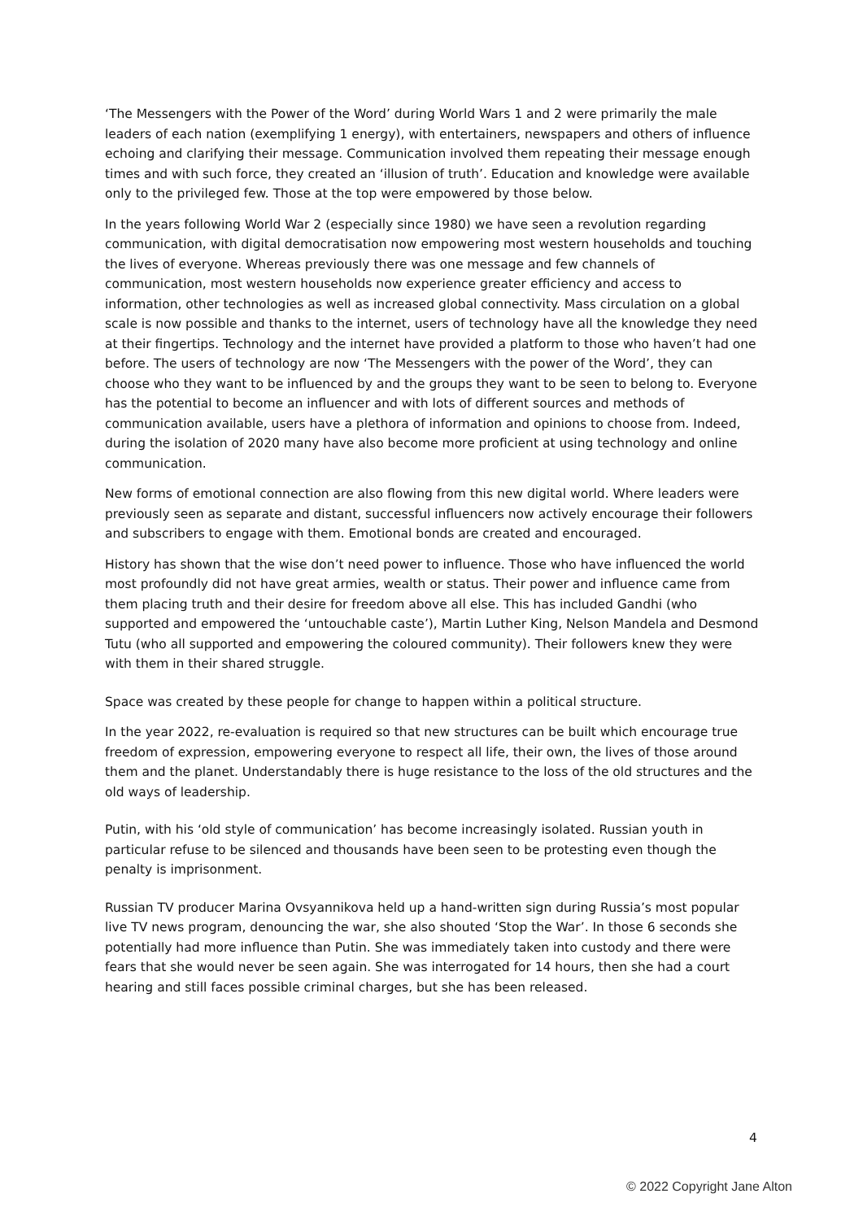‘The Messengers with the Power of the Word’ during World Wars 1 and 2 were primarily the male leaders of each nation (exemplifying 1 energy), with entertainers, newspapers and others of influence echoing and clarifying their message. Communication involved them repeating their message enough times and with such force, they created an ‘illusion of truth’. Education and knowledge were available only to the privileged few. Those at the top were empowered by those below.
In the years following World War 2 (especially since 1980) we have seen a revolution regarding communication, with digital democratisation now empowering most western households and touching the lives of everyone. Whereas previously there was one message and few channels of communication, most western households now experience greater efficiency and access to information, other technologies as well as increased global connectivity. Mass circulation on a global scale is now possible and thanks to the internet, users of technology have all the knowledge they need at their fingertips. Technology and the internet have provided a platform to those who haven’t had one before. The users of technology are now ‘The Messengers with the power of the Word’, they can choose who they want to be influenced by and the groups they want to be seen to belong to. Everyone has the potential to become an influencer and with lots of different sources and methods of communication available, users have a plethora of information and opinions to choose from. Indeed, during the isolation of 2020 many have also become more proficient at using technology and online communication.
New forms of emotional connection are also flowing from this new digital world. Where leaders were previously seen as separate and distant, successful influencers now actively encourage their followers and subscribers to engage with them. Emotional bonds are created and encouraged.
History has shown that the wise don’t need power to influence. Those who have influenced the world most profoundly did not have great armies, wealth or status. Their power and influence came from them placing truth and their desire for freedom above all else. This has included Gandhi (who supported and empowered the ‘untouchable caste’), Martin Luther King, Nelson Mandela and Desmond Tutu (who all supported and empowering the coloured community). Their followers knew they were with them in their shared struggle.
Space was created by these people for change to happen within a political structure.
In the year 2022, re-evaluation is required so that new structures can be built which encourage true freedom of expression, empowering everyone to respect all life, their own, the lives of those around them and the planet. Understandably there is huge resistance to the loss of the old structures and the old ways of leadership.
Putin, with his ‘old style of communication’ has become increasingly isolated. Russian youth in particular refuse to be silenced and thousands have been seen to be protesting even though the penalty is imprisonment.
Russian TV producer Marina Ovsyannikova held up a hand-written sign during Russia’s most popular live TV news program, denouncing the war, she also shouted ‘Stop the War’. In those 6 seconds she potentially had more influence than Putin. She was immediately taken into custody and there were fears that she would never be seen again. She was interrogated for 14 hours, then she had a court hearing and still faces possible criminal charges, but she has been released.
4
© 2022 Copyright Jane Alton